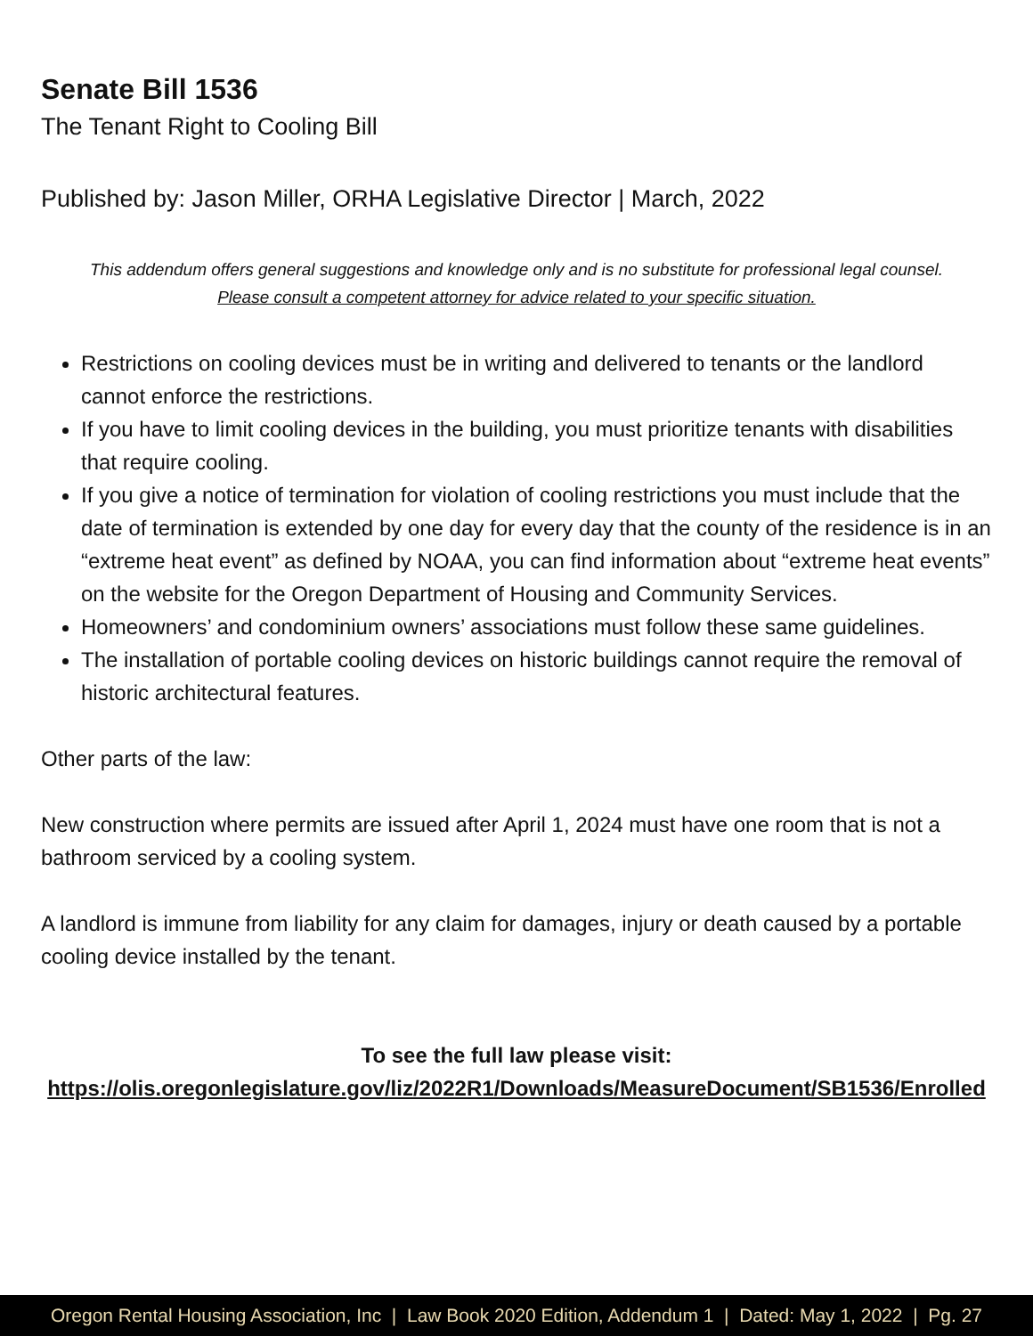Senate Bill 1536
The Tenant Right to Cooling Bill
Published by: Jason Miller, ORHA Legislative Director | March, 2022
This addendum offers general suggestions and knowledge only and is no substitute for professional legal counsel.
Please consult a competent attorney for advice related to your specific situation.
Restrictions on cooling devices must be in writing and delivered to tenants or the landlord cannot enforce the restrictions.
If you have to limit cooling devices in the building, you must prioritize tenants with disabilities that require cooling.
If you give a notice of termination for violation of cooling restrictions you must include that the date of termination is extended by one day for every day that the county of the residence is in an “extreme heat event” as defined by NOAA, you can find information about “extreme heat events” on the website for the Oregon Department of Housing and Community Services.
Homeowners’ and condominium owners’ associations must follow these same guidelines.
The installation of portable cooling devices on historic buildings cannot require the removal of historic architectural features.
Other parts of the law:
New construction where permits are issued after April 1, 2024 must have one room that is not a bathroom serviced by a cooling system.
A landlord is immune from liability for any claim for damages, injury or death caused by a portable cooling device installed by the tenant.
To see the full law please visit:
https://olis.oregonlegislature.gov/liz/2022R1/Downloads/MeasureDocument/SB1536/Enrolled
Oregon Rental Housing Association, Inc | Law Book 2020 Edition, Addendum 1 | Dated: May 1, 2022 | Pg. 27